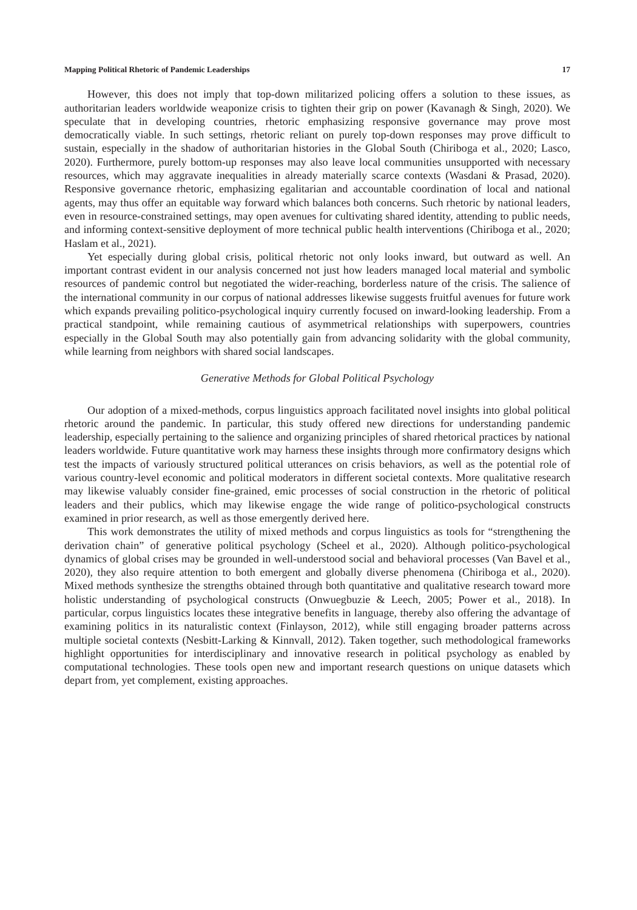Mapping Political Rhetoric of Pandemic Leaderships 17
However, this does not imply that top-down militarized policing offers a solution to these issues, as authoritarian leaders worldwide weaponize crisis to tighten their grip on power (Kavanagh & Singh, 2020). We speculate that in developing countries, rhetoric emphasizing responsive governance may prove most democratically viable. In such settings, rhetoric reliant on purely top-down responses may prove difficult to sustain, especially in the shadow of authoritarian histories in the Global South (Chiriboga et al., 2020; Lasco, 2020). Furthermore, purely bottom-up responses may also leave local communities unsupported with necessary resources, which may aggravate inequalities in already materially scarce contexts (Wasdani & Prasad, 2020). Responsive governance rhetoric, emphasizing egalitarian and accountable coordination of local and national agents, may thus offer an equitable way forward which balances both concerns. Such rhetoric by national leaders, even in resource-constrained settings, may open avenues for cultivating shared identity, attending to public needs, and informing context-sensitive deployment of more technical public health interventions (Chiriboga et al., 2020; Haslam et al., 2021).
Yet especially during global crisis, political rhetoric not only looks inward, but outward as well. An important contrast evident in our analysis concerned not just how leaders managed local material and symbolic resources of pandemic control but negotiated the wider-reaching, borderless nature of the crisis. The salience of the international community in our corpus of national addresses likewise suggests fruitful avenues for future work which expands prevailing politico-psychological inquiry currently focused on inward-looking leadership. From a practical standpoint, while remaining cautious of asymmetrical relationships with superpowers, countries especially in the Global South may also potentially gain from advancing solidarity with the global community, while learning from neighbors with shared social landscapes.
Generative Methods for Global Political Psychology
Our adoption of a mixed-methods, corpus linguistics approach facilitated novel insights into global political rhetoric around the pandemic. In particular, this study offered new directions for understanding pandemic leadership, especially pertaining to the salience and organizing principles of shared rhetorical practices by national leaders worldwide. Future quantitative work may harness these insights through more confirmatory designs which test the impacts of variously structured political utterances on crisis behaviors, as well as the potential role of various country-level economic and political moderators in different societal contexts. More qualitative research may likewise valuably consider fine-grained, emic processes of social construction in the rhetoric of political leaders and their publics, which may likewise engage the wide range of politico-psychological constructs examined in prior research, as well as those emergently derived here.
This work demonstrates the utility of mixed methods and corpus linguistics as tools for “strengthening the derivation chain” of generative political psychology (Scheel et al., 2020). Although politico-psychological dynamics of global crises may be grounded in well-understood social and behavioral processes (Van Bavel et al., 2020), they also require attention to both emergent and globally diverse phenomena (Chiriboga et al., 2020). Mixed methods synthesize the strengths obtained through both quantitative and qualitative research toward more holistic understanding of psychological constructs (Onwuegbuzie & Leech, 2005; Power et al., 2018). In particular, corpus linguistics locates these integrative benefits in language, thereby also offering the advantage of examining politics in its naturalistic context (Finlayson, 2012), while still engaging broader patterns across multiple societal contexts (Nesbitt-Larking & Kinnvall, 2012). Taken together, such methodological frameworks highlight opportunities for interdisciplinary and innovative research in political psychology as enabled by computational technologies. These tools open new and important research questions on unique datasets which depart from, yet complement, existing approaches.